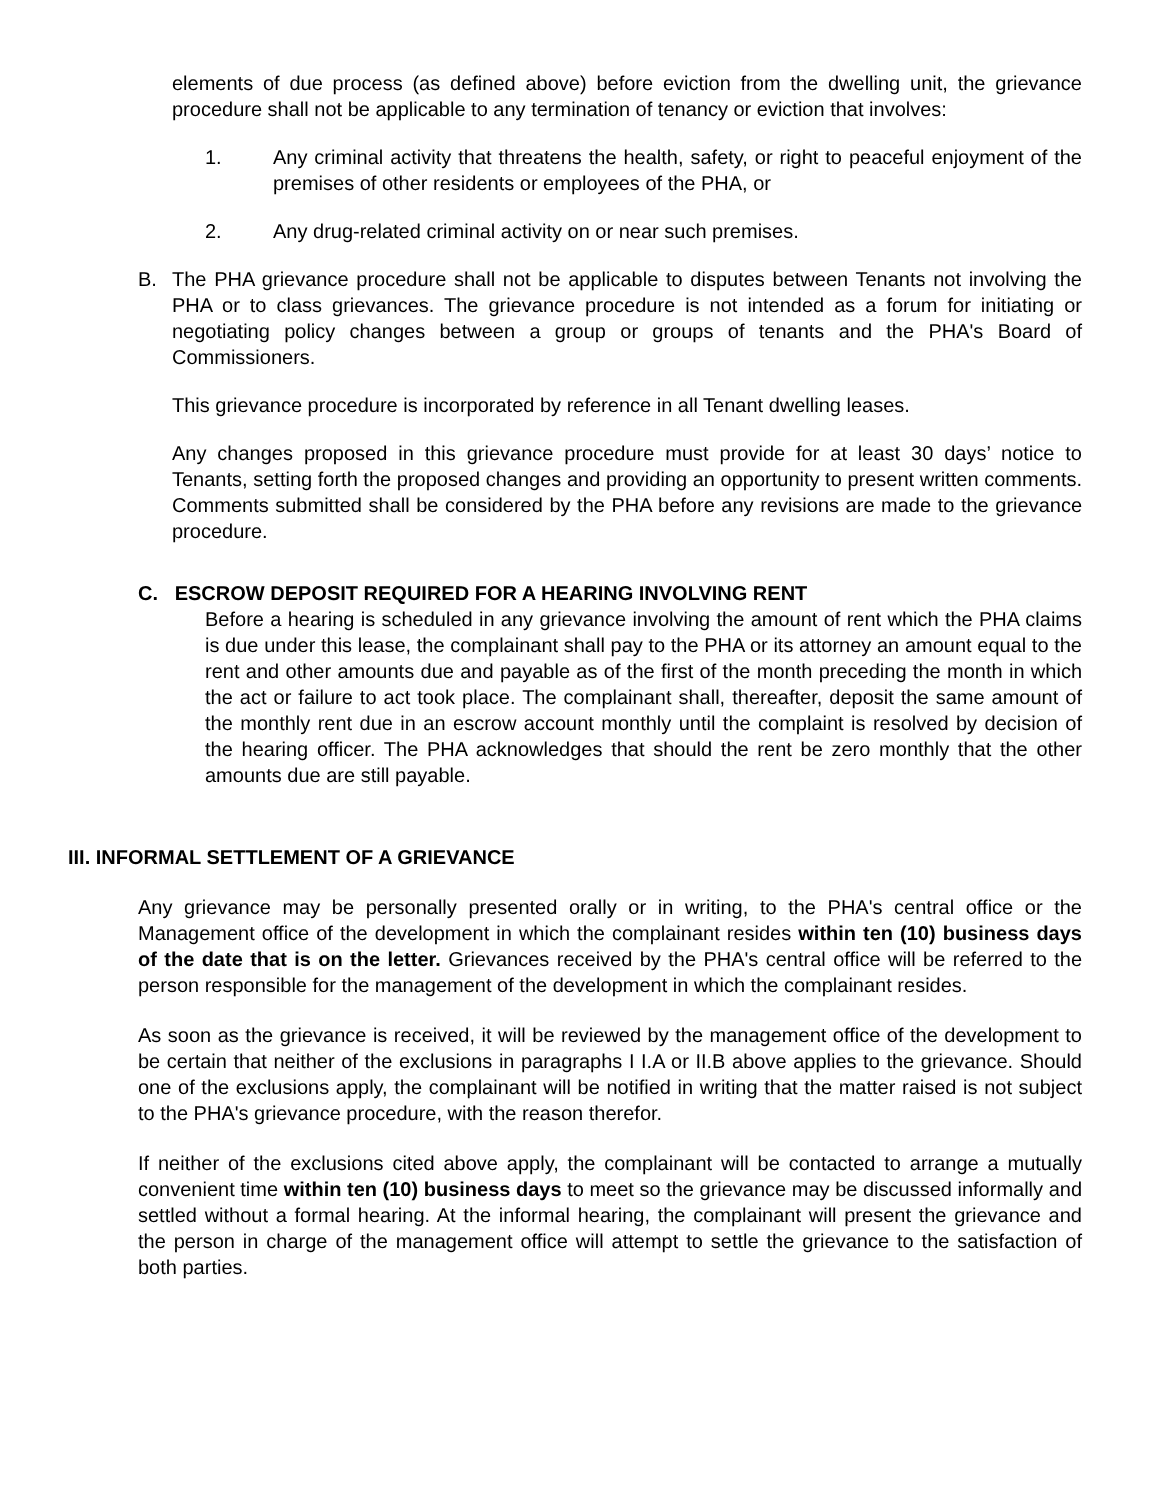elements of due process (as defined above) before eviction from the dwelling unit, the grievance procedure shall not be applicable to any termination of tenancy or eviction that involves:
1. Any criminal activity that threatens the health, safety, or right to peaceful enjoyment of the premises of other residents or employees of the PHA, or
2. Any drug-related criminal activity on or near such premises.
B. The PHA grievance procedure shall not be applicable to disputes between Tenants not involving the PHA or to class grievances. The grievance procedure is not intended as a forum for initiating or negotiating policy changes between a group or groups of tenants and the PHA's Board of Commissioners.
This grievance procedure is incorporated by reference in all Tenant dwelling leases.
Any changes proposed in this grievance procedure must provide for at least 30 days’ notice to Tenants, setting forth the proposed changes and providing an opportunity to present written comments. Comments submitted shall be considered by the PHA before any revisions are made to the grievance procedure.
C. ESCROW DEPOSIT REQUIRED FOR A HEARING INVOLVING RENT
Before a hearing is scheduled in any grievance involving the amount of rent which the PHA claims is due under this lease, the complainant shall pay to the PHA or its attorney an amount equal to the rent and other amounts due and payable as of the first of the month preceding the month in which the act or failure to act took place. The complainant shall, thereafter, deposit the same amount of the monthly rent due in an escrow account monthly until the complaint is resolved by decision of the hearing officer. The PHA acknowledges that should the rent be zero monthly that the other amounts due are still payable.
III. INFORMAL SETTLEMENT OF A GRIEVANCE
Any grievance may be personally presented orally or in writing, to the PHA's central office or the Management office of the development in which the complainant resides within ten (10) business days of the date that is on the letter. Grievances received by the PHA's central office will be referred to the person responsible for the management of the development in which the complainant resides.
As soon as the grievance is received, it will be reviewed by the management office of the development to be certain that neither of the exclusions in paragraphs I I.A or II.B above applies to the grievance. Should one of the exclusions apply, the complainant will be notified in writing that the matter raised is not subject to the PHA's grievance procedure, with the reason therefor.
If neither of the exclusions cited above apply, the complainant will be contacted to arrange a mutually convenient time within ten (10) business days to meet so the grievance may be discussed informally and settled without a formal hearing. At the informal hearing, the complainant will present the grievance and the person in charge of the management office will attempt to settle the grievance to the satisfaction of both parties.